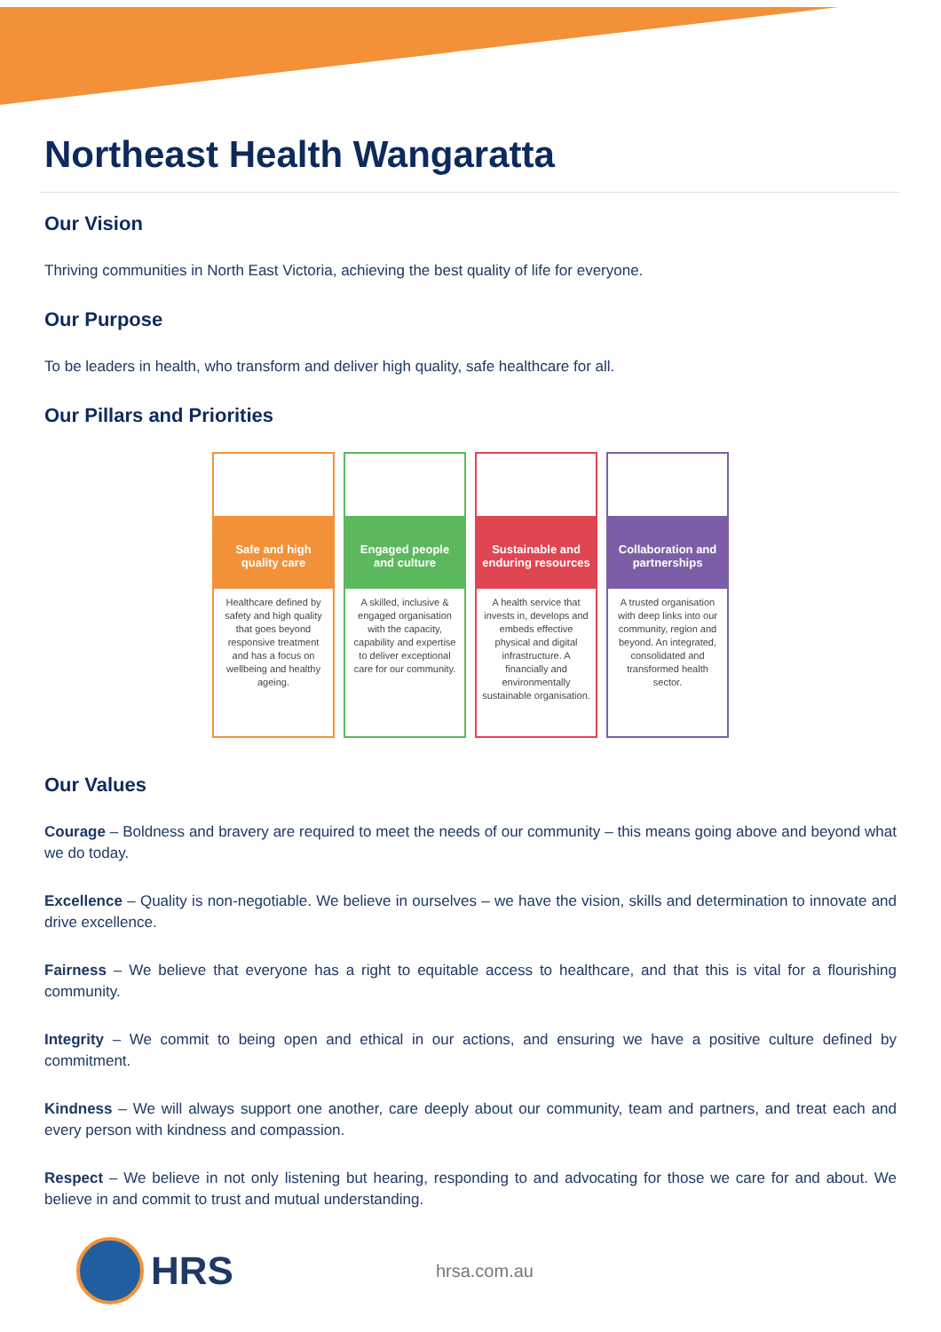Northeast Health Wangaratta
Our Vision
Thriving communities in North East Victoria, achieving the best quality of life for everyone.
Our Purpose
To be leaders in health, who transform and deliver high quality, safe healthcare for all.
Our Pillars and Priorities
Safe and high quality care
Healthcare defined by safety and high quality that goes beyond responsive treatment and has a focus on wellbeing and healthy ageing.
Engaged people and culture
A skilled, inclusive & engaged organisation with the capacity, capability and expertise to deliver exceptional care for our community.
Sustainable and enduring resources
A health service that invests in, develops and embeds effective physical and digital infrastructure. A financially and environmentally sustainable organisation.
Collaboration and partnerships
A trusted organisation with deep links into our community, region and beyond. An integrated, consolidated and transformed health sector.
Our Values
Courage – Boldness and bravery are required to meet the needs of our community – this means going above and beyond what we do today.
Excellence – Quality is non-negotiable. We believe in ourselves – we have the vision, skills and determination to innovate and drive excellence.
Fairness – We believe that everyone has a right to equitable access to healthcare, and that this is vital for a flourishing community.
Integrity – We commit to being open and ethical in our actions, and ensuring we have a positive culture defined by commitment.
Kindness – We will always support one another, care deeply about our community, team and partners, and treat each and every person with kindness and compassion.
Respect – We believe in not only listening but hearing, responding to and advocating for those we care for and about. We believe in and commit to trust and mutual understanding.
HRS
hrsa.com.au